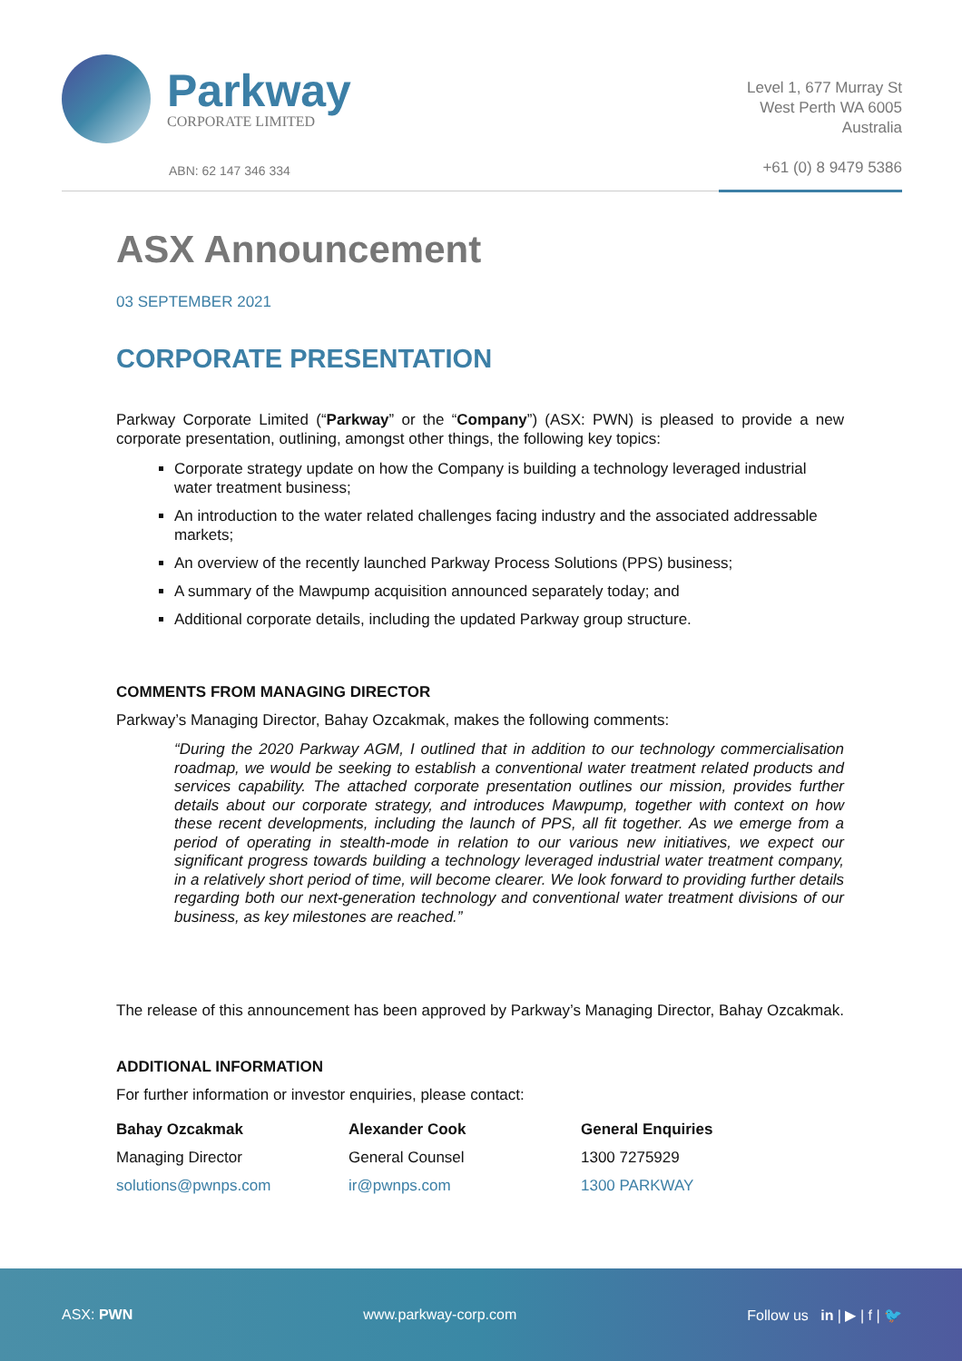Parkway
CORPORATE LIMITED
ABN: 62 147 346 334
Level 1, 677 Murray St
West Perth WA 6005
Australia
+61 (0) 8 9479 5386
ASX Announcement
03 SEPTEMBER 2021
CORPORATE PRESENTATION
Parkway Corporate Limited (“Parkway” or the “Company”) (ASX: PWN) is pleased to provide a new corporate presentation, outlining, amongst other things, the following key topics:
Corporate strategy update on how the Company is building a technology leveraged industrial water treatment business;
An introduction to the water related challenges facing industry and the associated addressable markets;
An overview of the recently launched Parkway Process Solutions (PPS) business;
A summary of the Mawpump acquisition announced separately today; and
Additional corporate details, including the updated Parkway group structure.
COMMENTS FROM MANAGING DIRECTOR
Parkway’s Managing Director, Bahay Ozcakmak, makes the following comments:
“During the 2020 Parkway AGM, I outlined that in addition to our technology commercialisation roadmap, we would be seeking to establish a conventional water treatment related products and services capability. The attached corporate presentation outlines our mission, provides further details about our corporate strategy, and introduces Mawpump, together with context on how these recent developments, including the launch of PPS, all fit together. As we emerge from a period of operating in stealth-mode in relation to our various new initiatives, we expect our significant progress towards building a technology leveraged industrial water treatment company, in a relatively short period of time, will become clearer. We look forward to providing further details regarding both our next-generation technology and conventional water treatment divisions of our business, as key milestones are reached.”
The release of this announcement has been approved by Parkway’s Managing Director, Bahay Ozcakmak.
ADDITIONAL INFORMATION
For further information or investor enquiries, please contact:
Bahay Ozcakmak
Managing Director
solutions@pwnps.com
Alexander Cook
General Counsel
ir@pwnps.com
General Enquiries
1300 7275929
1300 PARKWAY
ASX: PWN www.parkway-corp.com Follow us in | ▶ | f | 🐦